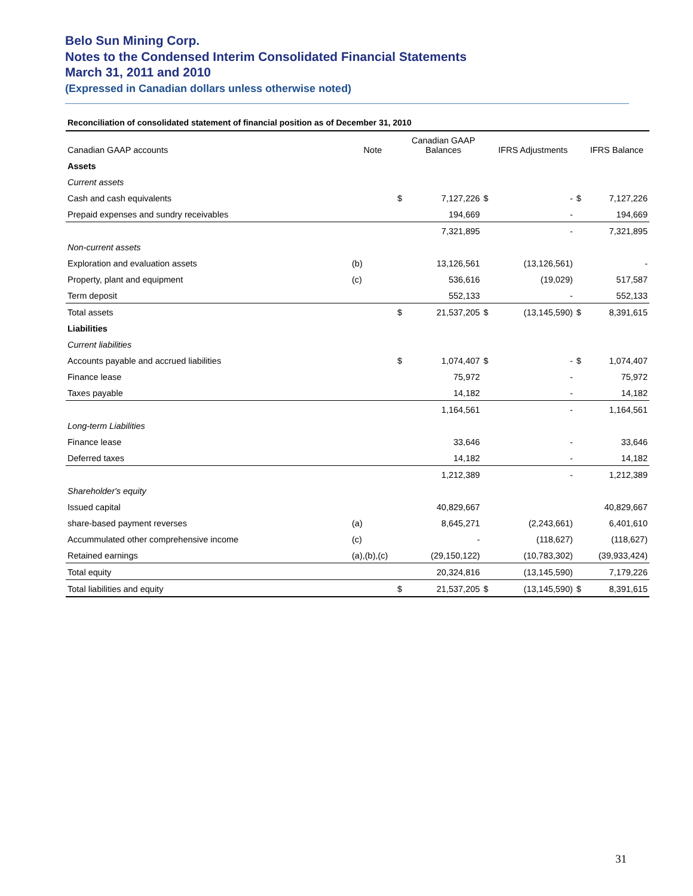Belo Sun Mining Corp.
Notes to the Condensed Interim Consolidated Financial Statements
March 31, 2011 and 2010
(Expressed in Canadian dollars unless otherwise noted)
Reconciliation of consolidated statement of financial position as of December 31, 2010
| Canadian GAAP accounts | Note | | Canadian GAAP Balances | | IFRS Adjustments | | IFRS Balance |
| --- | --- | --- | --- | --- | --- | --- | --- |
| Assets | | | | | | | |
| Current assets | | | | | | | |
| Cash and cash equivalents | | $ | 7,127,226 | $ | - | $ | 7,127,226 |
| Prepaid expenses and sundry receivables | | | 194,669 | | - | | 194,669 |
| | | | 7,321,895 | | - | | 7,321,895 |
| Non-current assets | | | | | | | |
| Exploration and evaluation assets | (b) | | 13,126,561 | | (13,126,561) | | - |
| Property, plant and equipment | (c) | | 536,616 | | (19,029) | | 517,587 |
| Term deposit | | | 552,133 | | - | | 552,133 |
| Total assets | | $ | 21,537,205 | $ | (13,145,590) | $ | 8,391,615 |
| Liabilities | | | | | | | |
| Current liabilities | | | | | | | |
| Accounts payable and accrued liabilities | | $ | 1,074,407 | $ | - | $ | 1,074,407 |
| Finance lease | | | 75,972 | | - | | 75,972 |
| Taxes payable | | | 14,182 | | - | | 14,182 |
| | | | 1,164,561 | | - | | 1,164,561 |
| Long-term Liabilities | | | | | | | |
| Finance lease | | | 33,646 | | - | | 33,646 |
| Deferred taxes | | | 14,182 | | - | | 14,182 |
| | | | 1,212,389 | | - | | 1,212,389 |
| Shareholder's equity | | | | | | | |
| Issued capital | | | 40,829,667 | | | | 40,829,667 |
| share-based payment reverses | (a) | | 8,645,271 | | (2,243,661) | | 6,401,610 |
| Accummulated other comprehensive income | (c) | | - | | (118,627) | | (118,627) |
| Retained earnings | (a),(b),(c) | | (29,150,122) | | (10,783,302) | | (39,933,424) |
| Total equity | | | 20,324,816 | | (13,145,590) | | 7,179,226 |
| Total liabilities and equity | | $ | 21,537,205 | $ | (13,145,590) | $ | 8,391,615 |
31